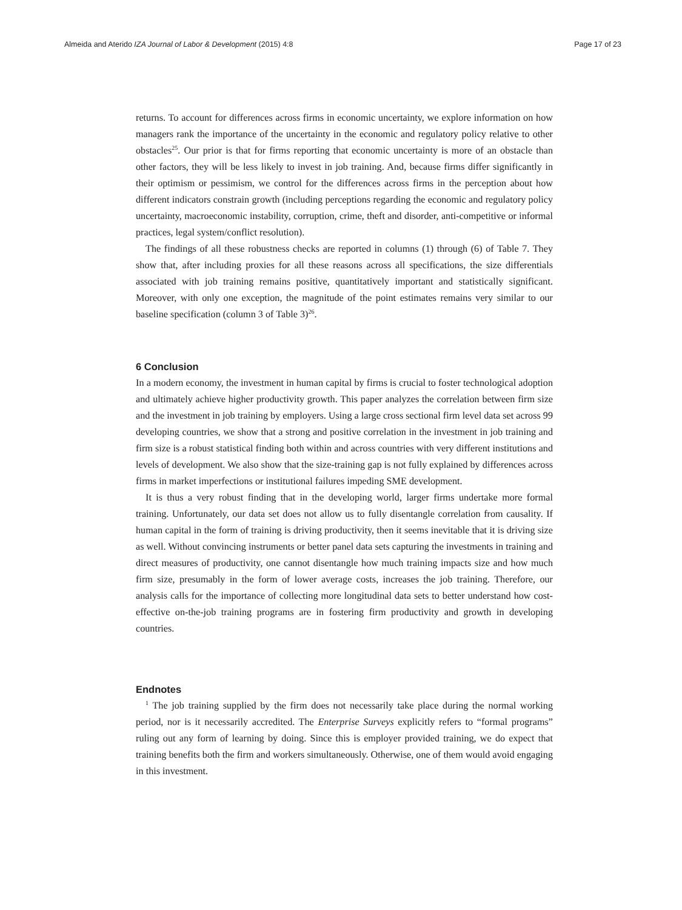Almeida and Aterido IZA Journal of Labor & Development (2015) 4:8 Page 17 of 23
returns. To account for differences across firms in economic uncertainty, we explore information on how managers rank the importance of the uncertainty in the economic and regulatory policy relative to other obstacles<sup>25</sup>. Our prior is that for firms reporting that economic uncertainty is more of an obstacle than other factors, they will be less likely to invest in job training. And, because firms differ significantly in their optimism or pessimism, we control for the differences across firms in the perception about how different indicators constrain growth (including perceptions regarding the economic and regulatory policy uncertainty, macroeconomic instability, corruption, crime, theft and disorder, anti-competitive or informal practices, legal system/conflict resolution).
The findings of all these robustness checks are reported in columns (1) through (6) of Table 7. They show that, after including proxies for all these reasons across all specifications, the size differentials associated with job training remains positive, quantitatively important and statistically significant. Moreover, with only one exception, the magnitude of the point estimates remains very similar to our baseline specification (column 3 of Table 3)<sup>26</sup>.
6 Conclusion
In a modern economy, the investment in human capital by firms is crucial to foster technological adoption and ultimately achieve higher productivity growth. This paper analyzes the correlation between firm size and the investment in job training by employers. Using a large cross sectional firm level data set across 99 developing countries, we show that a strong and positive correlation in the investment in job training and firm size is a robust statistical finding both within and across countries with very different institutions and levels of development. We also show that the size-training gap is not fully explained by differences across firms in market imperfections or institutional failures impeding SME development.
It is thus a very robust finding that in the developing world, larger firms undertake more formal training. Unfortunately, our data set does not allow us to fully disentangle correlation from causality. If human capital in the form of training is driving productivity, then it seems inevitable that it is driving size as well. Without convincing instruments or better panel data sets capturing the investments in training and direct measures of productivity, one cannot disentangle how much training impacts size and how much firm size, presumably in the form of lower average costs, increases the job training. Therefore, our analysis calls for the importance of collecting more longitudinal data sets to better understand how cost-effective on-the-job training programs are in fostering firm productivity and growth in developing countries.
Endnotes
<sup>1</sup> The job training supplied by the firm does not necessarily take place during the normal working period, nor is it necessarily accredited. The Enterprise Surveys explicitly refers to “formal programs” ruling out any form of learning by doing. Since this is employer provided training, we do expect that training benefits both the firm and workers simultaneously. Otherwise, one of them would avoid engaging in this investment.